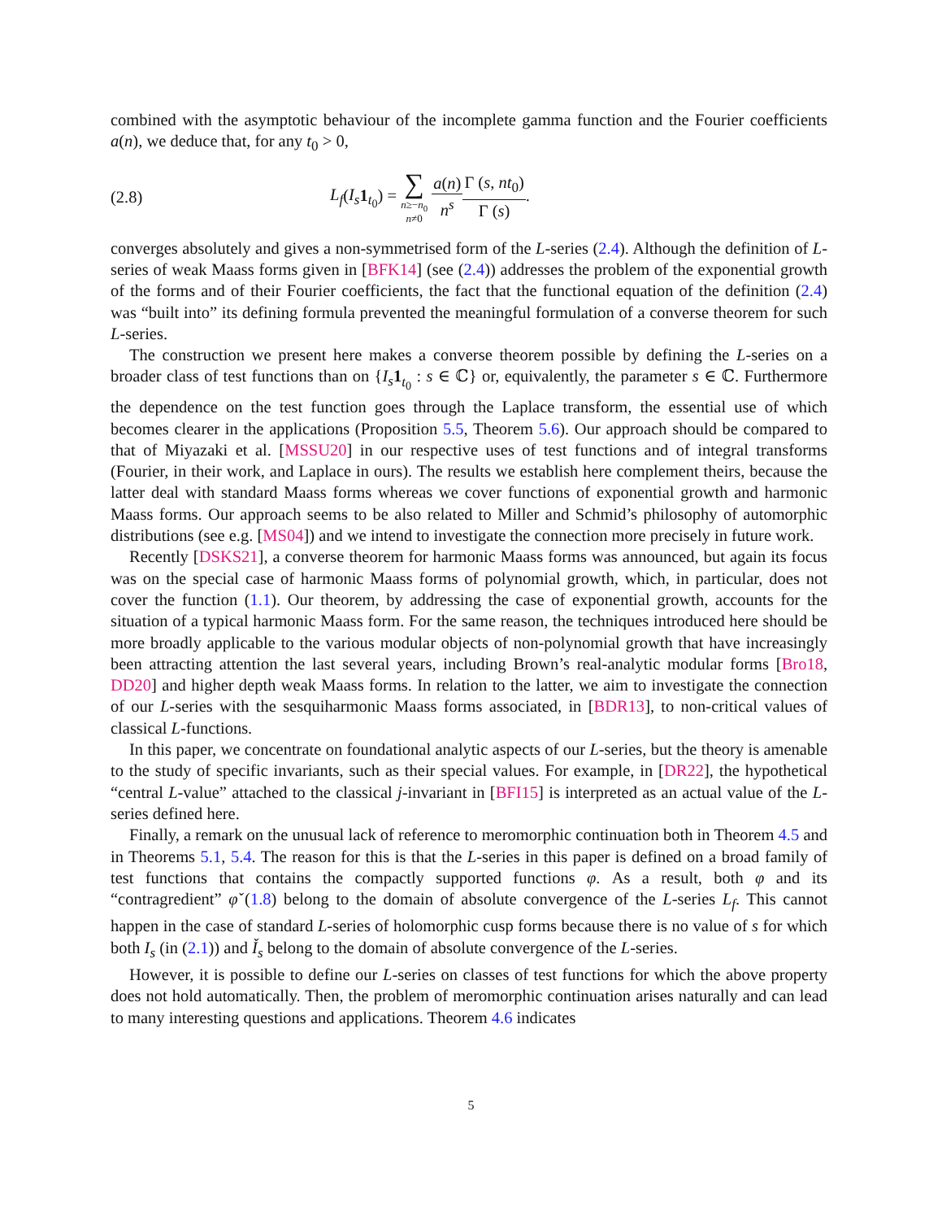combined with the asymptotic behaviour of the incomplete gamma function and the Fourier coefficients a(n), we deduce that, for any t<sub>0</sub> > 0,
(2.8) L<sub>f</sub>(I<sub>s</sub> 1<sub>t<sub>0</sub></sub>) = ∑ n≥−n<sub>0</sub> n≠0 a(n) n<sup>s</sup> Γ (s, nt<sub>0</sub>) Γ (s).
converges absolutely and gives a non-symmetrised form of the L-series (2.4). Although the definition of L-series of weak Maass forms given in [BFK14] (see (2.4)) addresses the problem of the exponential growth of the forms and of their Fourier coefficients, the fact that the functional equation of the definition (2.4) was “built into” its defining formula prevented the meaningful formulation of a converse theorem for such L-series.
The construction we present here makes a converse theorem possible by defining the L-series on a broader class of test functions than on {I<sub>s</sub> 1<sub>t<sub>0</sub></sub> : s ∈ ℂ} or, equivalently, the parameter s ∈ ℂ. Furthermore the dependence on the test function goes through the Laplace transform, the essential use of which becomes clearer in the applications (Proposition 5.5, Theorem 5.6). Our approach should be compared to that of Miyazaki et al. [MSSU20] in our respective uses of test functions and of integral transforms (Fourier, in their work, and Laplace in ours). The results we establish here complement theirs, because the latter deal with standard Maass forms whereas we cover functions of exponential growth and harmonic Maass forms. Our approach seems to be also related to Miller and Schmid’s philosophy of automorphic distributions (see e.g. [MS04]) and we intend to investigate the connection more precisely in future work.
Recently [DSKS21], a converse theorem for harmonic Maass forms was announced, but again its focus was on the special case of harmonic Maass forms of polynomial growth, which, in particular, does not cover the function (1.1). Our theorem, by addressing the case of exponential growth, accounts for the situation of a typical harmonic Maass form. For the same reason, the techniques introduced here should be more broadly applicable to the various modular objects of non-polynomial growth that have increasingly been attracting attention the last several years, including Brown’s real-analytic modular forms [Bro18, DD20] and higher depth weak Maass forms. In relation to the latter, we aim to investigate the connection of our L-series with the sesquiharmonic Maass forms associated, in [BDR13], to non-critical values of classical L-functions.
In this paper, we concentrate on foundational analytic aspects of our L-series, but the theory is amenable to the study of specific invariants, such as their special values. For example, in [DR22], the hypothetical “central L-value” attached to the classical j-invariant in [BFI15] is interpreted as an actual value of the L-series defined here.
Finally, a remark on the unusual lack of reference to meromorphic continuation both in Theorem 4.5 and in Theorems 5.1, 5.4. The reason for this is that the L-series in this paper is defined on a broad family of test functions that contains the compactly supported functions φ. As a result, both φ and its “contragredient” φ̌ (1.8) belong to the domain of absolute convergence of the L-series L<sub>f</sub>. This cannot happen in the case of standard L-series of holomorphic cusp forms because there is no value of s for which both I<sub>s</sub> (in (2.1)) and Ǐ<sub>s</sub> belong to the domain of absolute convergence of the L-series.
However, it is possible to define our L-series on classes of test functions for which the above property does not hold automatically. Then, the problem of meromorphic continuation arises naturally and can lead to many interesting questions and applications. Theorem 4.6 indicates
5